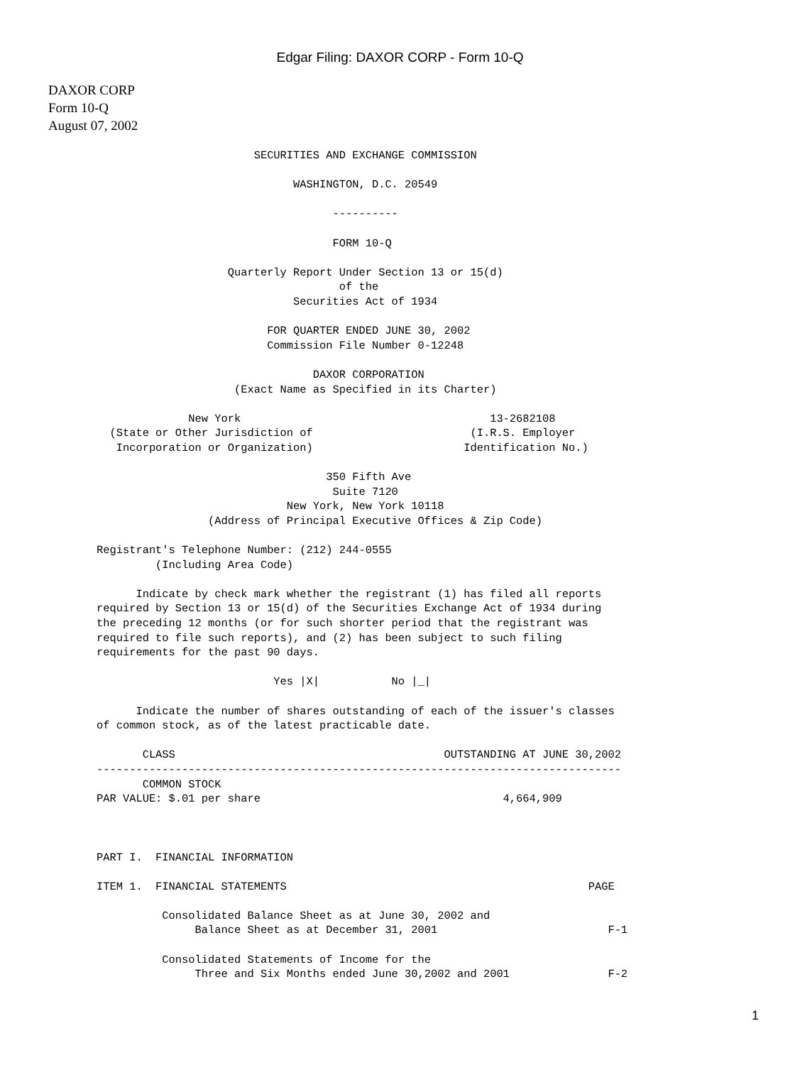Edgar Filing: DAXOR CORP - Form 10-Q
DAXOR CORP
Form 10-Q
August 07, 2002
                        SECURITIES AND EXCHANGE COMMISSION

                              WASHINGTON, D.C. 20549

                                    ----------

                                    FORM 10-Q

                    Quarterly Report Under Section 13 or 15(d)
                                     of the
                              Securities Act of 1934

                          FOR QUARTER ENDED JUNE 30, 2002
                          Commission File Number 0-12248

                                 DAXOR CORPORATION
                     (Exact Name as Specified in its Charter)

              New York                                      13-2682108
  (State or Other Jurisdiction of                        (I.R.S. Employer
   Incorporation or Organization)                       Identification No.)

                                   350 Fifth Ave
                                    Suite 7120
                             New York, New York 10118
                 (Address of Principal Executive Offices & Zip Code)

Registrant's Telephone Number: (212) 244-0555
         (Including Area Code)

      Indicate by check mark whether the registrant (1) has filed all reports
required by Section 13 or 15(d) of the Securities Exchange Act of 1934 during
the preceding 12 months (or for such shorter period that the registrant was
required to file such reports), and (2) has been subject to such filing
requirements for the past 90 days.

                           Yes |X|           No |_|

      Indicate the number of shares outstanding of each of the issuer's classes
of common stock, as of the latest practicable date.

       CLASS                                         OUTSTANDING AT JUNE 30,2002
--------------------------------------------------------------------------------
       COMMON STOCK
PAR VALUE: $.01 per share                                     4,664,909



PART I.  FINANCIAL INFORMATION

ITEM 1.  FINANCIAL STATEMENTS                                              PAGE

          Consolidated Balance Sheet as at June 30, 2002 and
               Balance Sheet as at December 31, 2001                          F-1

          Consolidated Statements of Income for the
               Three and Six Months ended June 30,2002 and 2001               F-2
1